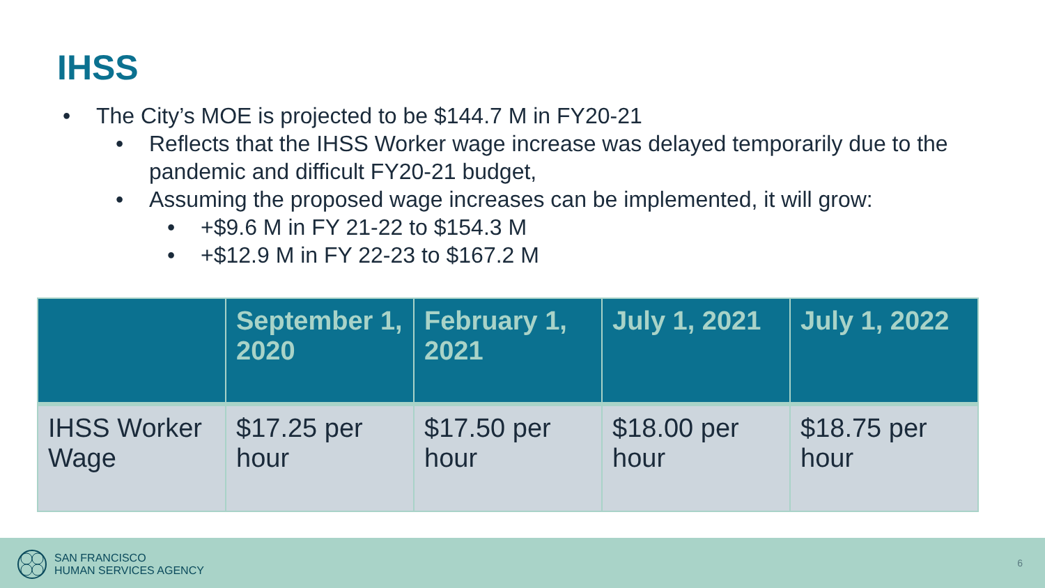IHSS
• The City’s MOE is projected to be $144.7 M in FY20-21
• Reflects that the IHSS Worker wage increase was delayed temporarily due to the pandemic and difficult FY20-21 budget,
• Assuming the proposed wage increases can be implemented, it will grow:
• +$9.6 M in FY 21-22 to $154.3 M
• +$12.9 M in FY 22-23 to $167.2 M
| | September 1, 2020 | February 1, 2021 | July 1, 2021 | July 1, 2022 |
| --- | --- | --- | --- | --- |
| IHSS Worker Wage | $17.25 per hour | $17.50 per hour | $18.00 per hour | $18.75 per hour |
SAN FRANCISCO
HUMAN SERVICES AGENCY
6